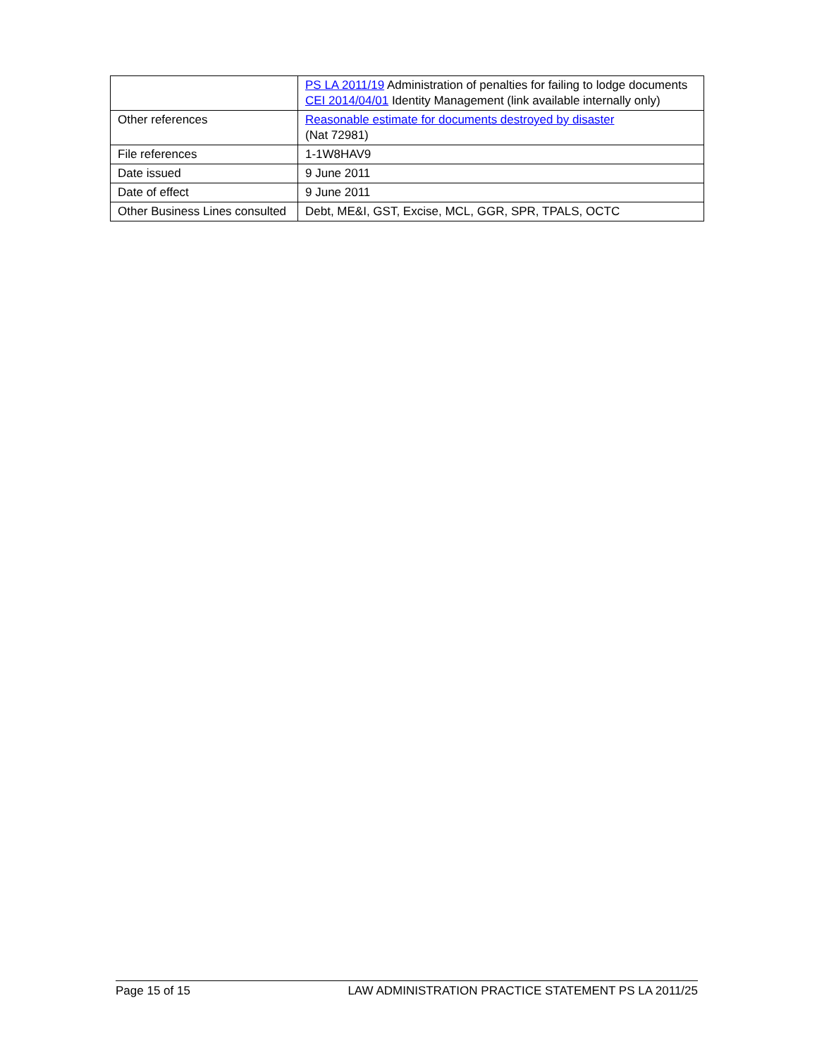| | PS LA 2011/19 Administration of penalties for failing to lodge documents CEI 2014/04/01 Identity Management (link available internally only) |
| Other references | Reasonable estimate for documents destroyed by disaster (Nat 72981) |
| File references | 1-1W8HAV9 |
| Date issued | 9 June 2011 |
| Date of effect | 9 June 2011 |
| Other Business Lines consulted | Debt, ME&I, GST, Excise, MCL, GGR, SPR, TPALS, OCTC |
Page 15 of 15 LAW ADMINISTRATION PRACTICE STATEMENT PS LA 2011/25